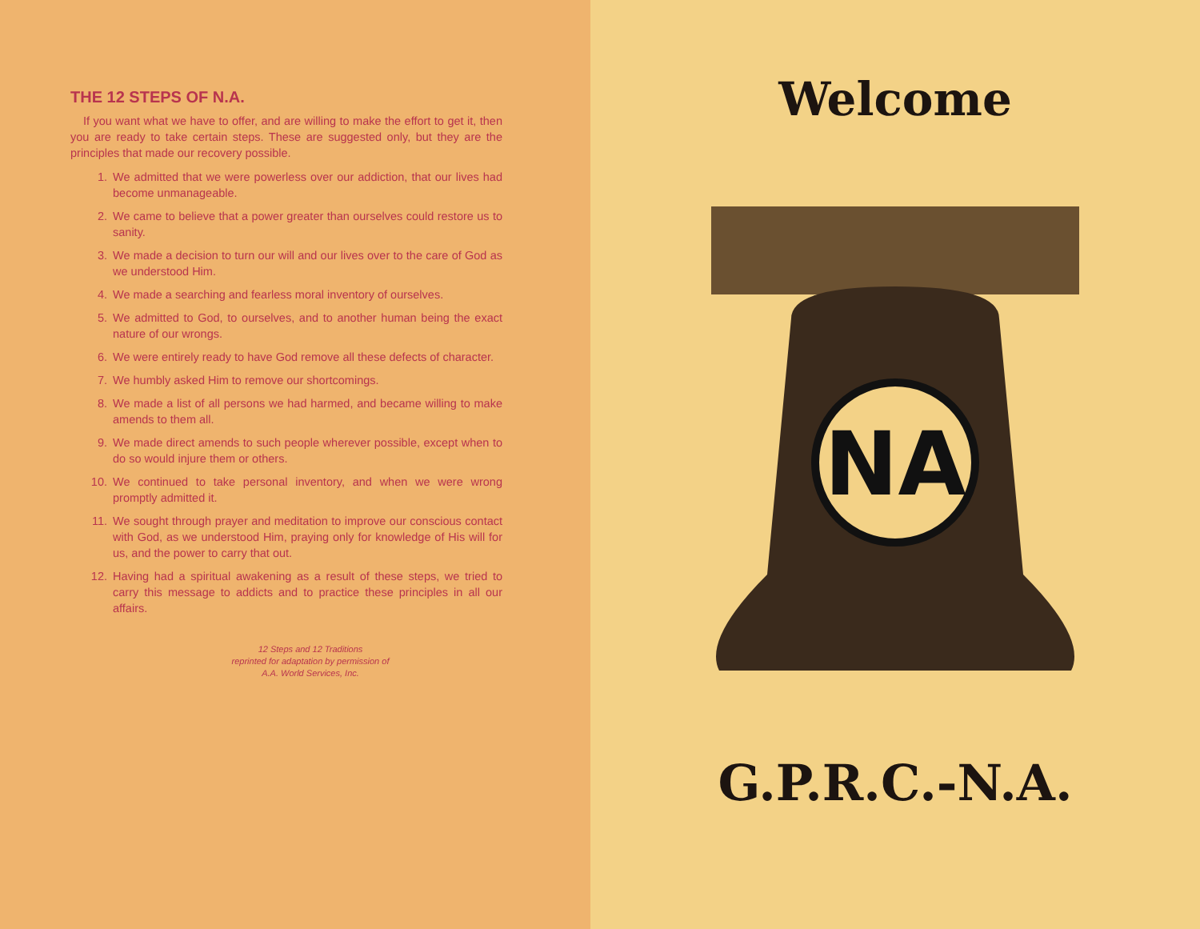THE 12 STEPS OF N.A.
If you want what we have to offer, and are willing to make the effort to get it, then you are ready to take certain steps. These are suggested only, but they are the principles that made our recovery possible.
1. We admitted that we were powerless over our addiction, that our lives had become unmanageable.
2. We came to believe that a power greater than ourselves could restore us to sanity.
3. We made a decision to turn our will and our lives over to the care of God as we understood Him.
4. We made a searching and fearless moral inventory of ourselves.
5. We admitted to God, to ourselves, and to another human being the exact nature of our wrongs.
6. We were entirely ready to have God remove all these defects of character.
7. We humbly asked Him to remove our shortcomings.
8. We made a list of all persons we had harmed, and became willing to make amends to them all.
9. We made direct amends to such people wherever possible, except when to do so would injure them or others.
10. We continued to take personal inventory, and when we were wrong promptly admitted it.
11. We sought through prayer and meditation to improve our conscious contact with God, as we understood Him, praying only for knowledge of His will for us, and the power to carry that out.
12. Having had a spiritual awakening as a result of these steps, we tried to carry this message to addicts and to practice these principles in all our affairs.
12 Steps and 12 Traditions
reprinted for adaptation by permission of
A.A. World Services, Inc.
Welcome
NA
G.P.R.C.-N.A.